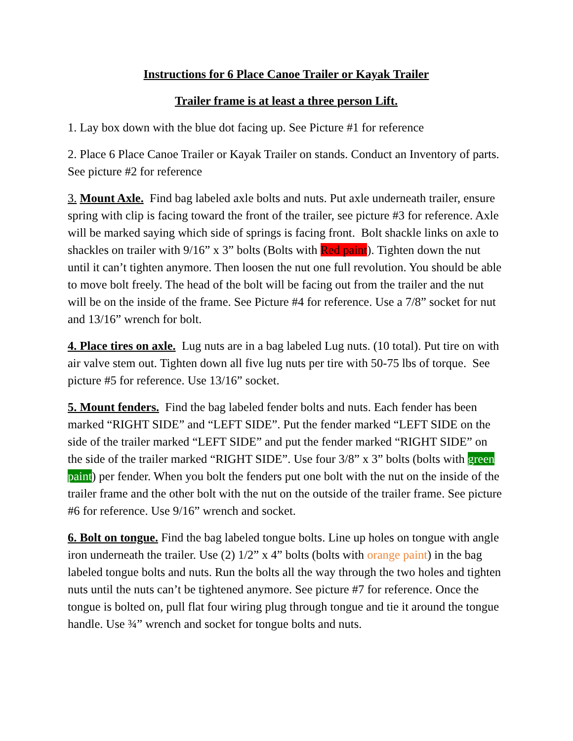Instructions for 6 Place Canoe Trailer or Kayak Trailer
Trailer frame is at least a three person Lift.
1. Lay box down with the blue dot facing up. See Picture #1 for reference
2. Place 6 Place Canoe Trailer or Kayak Trailer on stands. Conduct an Inventory of parts. See picture #2 for reference
3. Mount Axle. Find bag labeled axle bolts and nuts. Put axle underneath trailer, ensure spring with clip is facing toward the front of the trailer, see picture #3 for reference. Axle will be marked saying which side of springs is facing front. Bolt shackle links on axle to shackles on trailer with 9/16” x 3” bolts (Bolts with Red paint). Tighten down the nut until it can’t tighten anymore. Then loosen the nut one full revolution. You should be able to move bolt freely. The head of the bolt will be facing out from the trailer and the nut will be on the inside of the frame. See Picture #4 for reference. Use a 7/8” socket for nut and 13/16” wrench for bolt.
4. Place tires on axle. Lug nuts are in a bag labeled Lug nuts. (10 total). Put tire on with air valve stem out. Tighten down all five lug nuts per tire with 50-75 lbs of torque. See picture #5 for reference. Use 13/16” socket.
5. Mount fenders. Find the bag labeled fender bolts and nuts. Each fender has been marked “RIGHT SIDE” and “LEFT SIDE”. Put the fender marked “LEFT SIDE on the side of the trailer marked “LEFT SIDE” and put the fender marked “RIGHT SIDE” on the side of the trailer marked “RIGHT SIDE”. Use four 3/8” x 3” bolts (bolts with green paint) per fender. When you bolt the fenders put one bolt with the nut on the inside of the trailer frame and the other bolt with the nut on the outside of the trailer frame. See picture #6 for reference. Use 9/16” wrench and socket.
6. Bolt on tongue. Find the bag labeled tongue bolts. Line up holes on tongue with angle iron underneath the trailer. Use (2) 1/2” x 4” bolts (bolts with orange paint) in the bag labeled tongue bolts and nuts. Run the bolts all the way through the two holes and tighten nuts until the nuts can’t be tightened anymore. See picture #7 for reference. Once the tongue is bolted on, pull flat four wiring plug through tongue and tie it around the tongue handle. Use ¾” wrench and socket for tongue bolts and nuts.